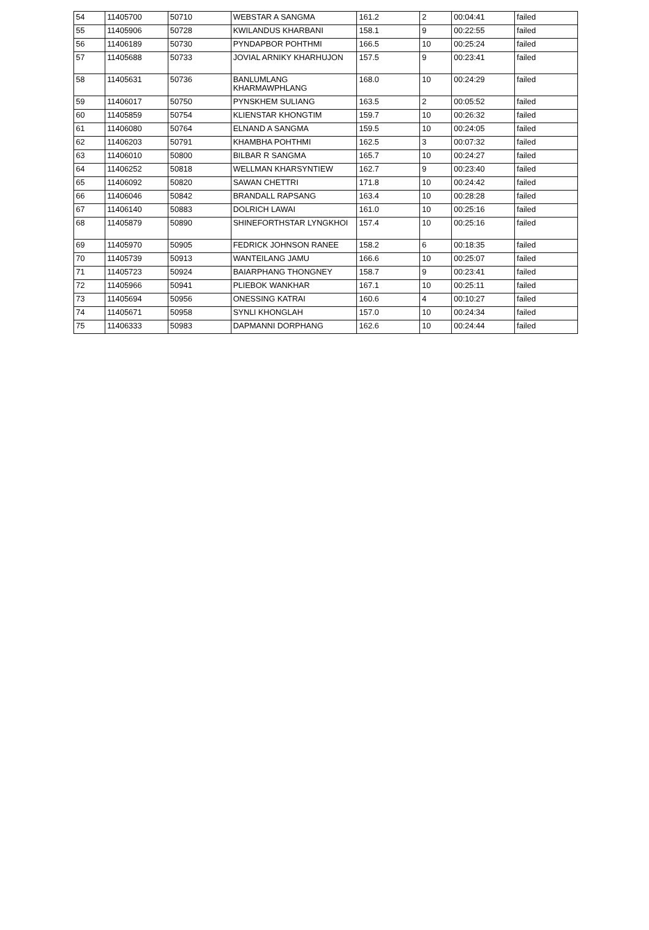| 54 | 11405700 | 50710 | WEBSTAR A SANGMA | 161.2 | 2 | 00:04:41 | failed |
| 55 | 11405906 | 50728 | KWILANDUS KHARBANI | 158.1 | 9 | 00:22:55 | failed |
| 56 | 11406189 | 50730 | PYNDAPBOR POHTHMI | 166.5 | 10 | 00:25:24 | failed |
| 57 | 11405688 | 50733 | JOVIAL ARNIKY KHARHUJON | 157.5 | 9 | 00:23:41 | failed |
| 58 | 11405631 | 50736 | BANLUMLANG KHARMAWPHLANG | 168.0 | 10 | 00:24:29 | failed |
| 59 | 11406017 | 50750 | PYNSKHEM SULIANG | 163.5 | 2 | 00:05:52 | failed |
| 60 | 11405859 | 50754 | KLIENSTAR KHONGTIM | 159.7 | 10 | 00:26:32 | failed |
| 61 | 11406080 | 50764 | ELNAND A SANGMA | 159.5 | 10 | 00:24:05 | failed |
| 62 | 11406203 | 50791 | KHAMBHA POHTHMI | 162.5 | 3 | 00:07:32 | failed |
| 63 | 11406010 | 50800 | BILBAR R SANGMA | 165.7 | 10 | 00:24:27 | failed |
| 64 | 11406252 | 50818 | WELLMAN KHARSYNTIEW | 162.7 | 9 | 00:23:40 | failed |
| 65 | 11406092 | 50820 | SAWAN CHETTRI | 171.8 | 10 | 00:24:42 | failed |
| 66 | 11406046 | 50842 | BRANDALL RAPSANG | 163.4 | 10 | 00:28:28 | failed |
| 67 | 11406140 | 50883 | DOLRICH LAWAI | 161.0 | 10 | 00:25:16 | failed |
| 68 | 11405879 | 50890 | SHINEFORTHSTAR LYNGKHOI | 157.4 | 10 | 00:25:16 | failed |
| 69 | 11405970 | 50905 | FEDRICK JOHNSON RANEE | 158.2 | 6 | 00:18:35 | failed |
| 70 | 11405739 | 50913 | WANTEILANG JAMU | 166.6 | 10 | 00:25:07 | failed |
| 71 | 11405723 | 50924 | BAIARPHANG THONGNEY | 158.7 | 9 | 00:23:41 | failed |
| 72 | 11405966 | 50941 | PLIEBOK WANKHAR | 167.1 | 10 | 00:25:11 | failed |
| 73 | 11405694 | 50956 | ONESSING KATRAI | 160.6 | 4 | 00:10:27 | failed |
| 74 | 11405671 | 50958 | SYNLI KHONGLAH | 157.0 | 10 | 00:24:34 | failed |
| 75 | 11406333 | 50983 | DAPMANNI DORPHANG | 162.6 | 10 | 00:24:44 | failed |